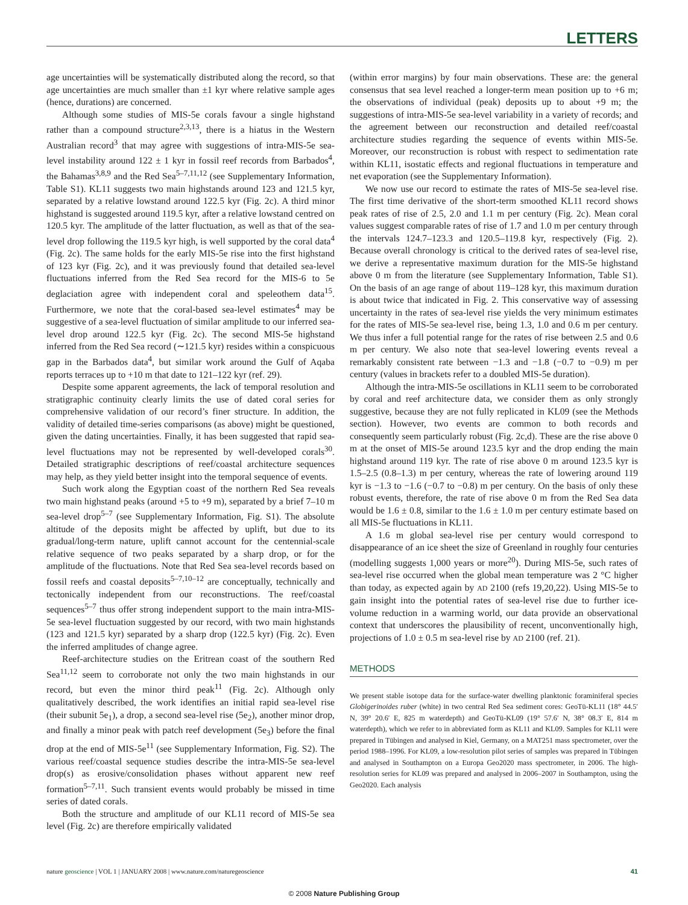LETTERS
age uncertainties will be systematically distributed along the record, so that age uncertainties are much smaller than ±1 kyr where relative sample ages (hence, durations) are concerned.
Although some studies of MIS-5e corals favour a single highstand rather than a compound structure<sup>2,3,13</sup>, there is a hiatus in the Western Australian record<sup>3</sup> that may agree with suggestions of intra-MIS-5e sea-level instability around 122 ± 1 kyr in fossil reef records from Barbados<sup>4</sup>, the Bahamas<sup>3,8,9</sup> and the Red Sea<sup>5–7,11,12</sup> (see Supplementary Information, Table S1). KL11 suggests two main highstands around 123 and 121.5 kyr, separated by a relative lowstand around 122.5 kyr (Fig. 2c). A third minor highstand is suggested around 119.5 kyr, after a relative lowstand centred on 120.5 kyr. The amplitude of the latter fluctuation, as well as that of the sea-level drop following the 119.5 kyr high, is well supported by the coral data<sup>4</sup> (Fig. 2c). The same holds for the early MIS-5e rise into the first highstand of 123 kyr (Fig. 2c), and it was previously found that detailed sea-level fluctuations inferred from the Red Sea record for the MIS-6 to 5e deglaciation agree with independent coral and speleothem data<sup>15</sup>. Furthermore, we note that the coral-based sea-level estimates<sup>4</sup> may be suggestive of a sea-level fluctuation of similar amplitude to our inferred sea-level drop around 122.5 kyr (Fig. 2c). The second MIS-5e highstand inferred from the Red Sea record (∼121.5 kyr) resides within a conspicuous gap in the Barbados data<sup>4</sup>, but similar work around the Gulf of Aqaba reports terraces up to +10 m that date to 121–122 kyr (ref. 29).
Despite some apparent agreements, the lack of temporal resolution and stratigraphic continuity clearly limits the use of dated coral series for comprehensive validation of our record’s finer structure. In addition, the validity of detailed time-series comparisons (as above) might be questioned, given the dating uncertainties. Finally, it has been suggested that rapid sea-level fluctuations may not be represented by well-developed corals<sup>30</sup>. Detailed stratigraphic descriptions of reef/coastal architecture sequences may help, as they yield better insight into the temporal sequence of events.
Such work along the Egyptian coast of the northern Red Sea reveals two main highstand peaks (around +5 to +9 m), separated by a brief 7–10 m sea-level drop<sup>5–7</sup> (see Supplementary Information, Fig. S1). The absolute altitude of the deposits might be affected by uplift, but due to its gradual/long-term nature, uplift cannot account for the centennial-scale relative sequence of two peaks separated by a sharp drop, or for the amplitude of the fluctuations. Note that Red Sea sea-level records based on fossil reefs and coastal deposits<sup>5–7,10–12</sup> are conceptually, technically and tectonically independent from our reconstructions. The reef/coastal sequences<sup>5–7</sup> thus offer strong independent support to the main intra-MIS-5e sea-level fluctuation suggested by our record, with two main highstands (123 and 121.5 kyr) separated by a sharp drop (122.5 kyr) (Fig. 2c). Even the inferred amplitudes of change agree.
Reef-architecture studies on the Eritrean coast of the southern Red Sea<sup>11,12</sup> seem to corroborate not only the two main highstands in our record, but even the minor third peak<sup>11</sup> (Fig. 2c). Although only qualitatively described, the work identifies an initial rapid sea-level rise (their subunit 5e<sub>1</sub>), a drop, a second sea-level rise (5e<sub>2</sub>), another minor drop, and finally a minor peak with patch reef development (5e<sub>3</sub>) before the final drop at the end of MIS-5e<sup>11</sup> (see Supplementary Information, Fig. S2). The various reef/coastal sequence studies describe the intra-MIS-5e sea-level drop(s) as erosive/consolidation phases without apparent new reef formation<sup>5–7,11</sup>. Such transient events would probably be missed in time series of dated corals.
Both the structure and amplitude of our KL11 record of MIS-5e sea level (Fig. 2c) are therefore empirically validated
(within error margins) by four main observations. These are: the general consensus that sea level reached a longer-term mean position up to +6 m; the observations of individual (peak) deposits up to about +9 m; the suggestions of intra-MIS-5e sea-level variability in a variety of records; and the agreement between our reconstruction and detailed reef/coastal architecture studies regarding the sequence of events within MIS-5e. Moreover, our reconstruction is robust with respect to sedimentation rate within KL11, isostatic effects and regional fluctuations in temperature and net evaporation (see the Supplementary Information).
We now use our record to estimate the rates of MIS-5e sea-level rise. The first time derivative of the short-term smoothed KL11 record shows peak rates of rise of 2.5, 2.0 and 1.1 m per century (Fig. 2c). Mean coral values suggest comparable rates of rise of 1.7 and 1.0 m per century through the intervals 124.7–123.3 and 120.5–119.8 kyr, respectively (Fig. 2). Because overall chronology is critical to the derived rates of sea-level rise, we derive a representative maximum duration for the MIS-5e highstand above 0 m from the literature (see Supplementary Information, Table S1). On the basis of an age range of about 119–128 kyr, this maximum duration is about twice that indicated in Fig. 2. This conservative way of assessing uncertainty in the rates of sea-level rise yields the very minimum estimates for the rates of MIS-5e sea-level rise, being 1.3, 1.0 and 0.6 m per century. We thus infer a full potential range for the rates of rise between 2.5 and 0.6 m per century. We also note that sea-level lowering events reveal a remarkably consistent rate between −1.3 and −1.8 (−0.7 to −0.9) m per century (values in brackets refer to a doubled MIS-5e duration).
Although the intra-MIS-5e oscillations in KL11 seem to be corroborated by coral and reef architecture data, we consider them as only strongly suggestive, because they are not fully replicated in KL09 (see the Methods section). However, two events are common to both records and consequently seem particularly robust (Fig. 2c,d). These are the rise above 0 m at the onset of MIS-5e around 123.5 kyr and the drop ending the main highstand around 119 kyr. The rate of rise above 0 m around 123.5 kyr is 1.5–2.5 (0.8–1.3) m per century, whereas the rate of lowering around 119 kyr is −1.3 to −1.6 (−0.7 to −0.8) m per century. On the basis of only these robust events, therefore, the rate of rise above 0 m from the Red Sea data would be 1.6 ± 0.8, similar to the 1.6 ± 1.0 m per century estimate based on all MIS-5e fluctuations in KL11.
A 1.6 m global sea-level rise per century would correspond to disappearance of an ice sheet the size of Greenland in roughly four centuries (modelling suggests 1,000 years or more<sup>20</sup>). During MIS-5e, such rates of sea-level rise occurred when the global mean temperature was 2 °C higher than today, as expected again by AD 2100 (refs 19,20,22). Using MIS-5e to gain insight into the potential rates of sea-level rise due to further ice-volume reduction in a warming world, our data provide an observational context that underscores the plausibility of recent, unconventionally high, projections of 1.0 ± 0.5 m sea-level rise by AD 2100 (ref. 21).
METHODS
We present stable isotope data for the surface-water dwelling planktonic foraminiferal species Globigerinoides ruber (white) in two central Red Sea sediment cores: GeoTü-KL11 (18° 44.5′ N, 39° 20.6′ E, 825 m waterdepth) and GeoTü-KL09 (19° 57.6′ N, 38° 08.3′ E, 814 m waterdepth), which we refer to in abbreviated form as KL11 and KL09. Samples for KL11 were prepared in Tübingen and analysed in Kiel, Germany, on a MAT251 mass spectrometer, over the period 1988–1996. For KL09, a low-resolution pilot series of samples was prepared in Tübingen and analysed in Southampton on a Europa Geo2020 mass spectrometer, in 2006. The high-resolution series for KL09 was prepared and analysed in 2006–2007 in Southampton, using the Geo2020. Each analysis
nature geoscience | VOL 1 | JANUARY 2008 | www.nature.com/naturegeoscience 41
© 2008 Nature Publishing Group